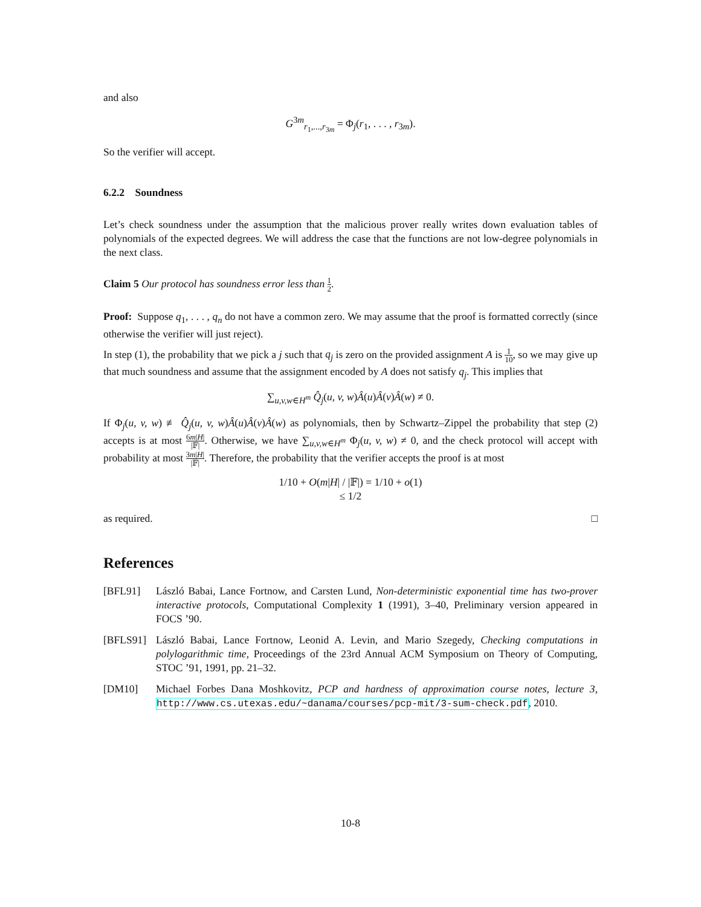and also
G<sup>3m</sup><sub>r<sub>1</sub>,...,r<sub>3m</sub></sub> = Φ<sub>j</sub>(r<sub>1</sub>, . . . , r<sub>3m</sub>).
So the verifier will accept.
6.2.2 Soundness
Let’s check soundness under the assumption that the malicious prover really writes down evaluation tables of polynomials of the expected degrees. We will address the case that the functions are not low-degree polynomials in the next class.
Claim 5 Our protocol has soundness error less than 1 2.
Proof: Suppose q<sub>1</sub>, . . . , q<sub>n</sub> do not have a common zero. We may assume that the proof is formatted correctly (since otherwise the verifier will just reject).
In step (1), the probability that we pick a j such that q<sub>j</sub> is zero on the provided assignment A is 1 10, so we may give up that much soundness and assume that the assignment encoded by A does not satisfy q<sub>j</sub>. This implies that
∑<sub>u,v,w∈H<sup>m</sup></sub> Q̂<sub>j</sub>(u, v, w)Â(u)Â(v)Â(w) ≠ 0.
If Φ<sub>j</sub>(u, v, w) ≢ Q̂<sub>j</sub>(u, v, w)Â(u)Â(v)Â(w) as polynomials, then by Schwartz–Zippel the probability that step (2) accepts is at most 6m|H| |𝔽|. Otherwise, we have ∑<sub>u,v,w∈H<sup>m</sup></sub> Φ<sub>j</sub>(u, v, w) ≠ 0, and the check protocol will accept with probability at most 3m|H| |𝔽|. Therefore, the probability that the verifier accepts the proof is at most
1/10 + O(m|H| / |𝔽|) = 1/10 + o(1)
≤ 1/2
as required. □
References
[BFL91] László Babai, Lance Fortnow, and Carsten Lund, Non-deterministic exponential time has two-prover interactive protocols, Computational Complexity 1 (1991), 3–40, Preliminary version appeared in FOCS ’90.
[BFLS91] László Babai, Lance Fortnow, Leonid A. Levin, and Mario Szegedy, Checking computations in polylogarithmic time, Proceedings of the 23rd Annual ACM Symposium on Theory of Computing, STOC ’91, 1991, pp. 21–32.
[DM10] Michael Forbes Dana Moshkovitz, PCP and hardness of approximation course notes, lecture 3, http://www.cs.utexas.edu/~danama/courses/pcp-mit/3-sum-check.pdf, 2010.
10-8